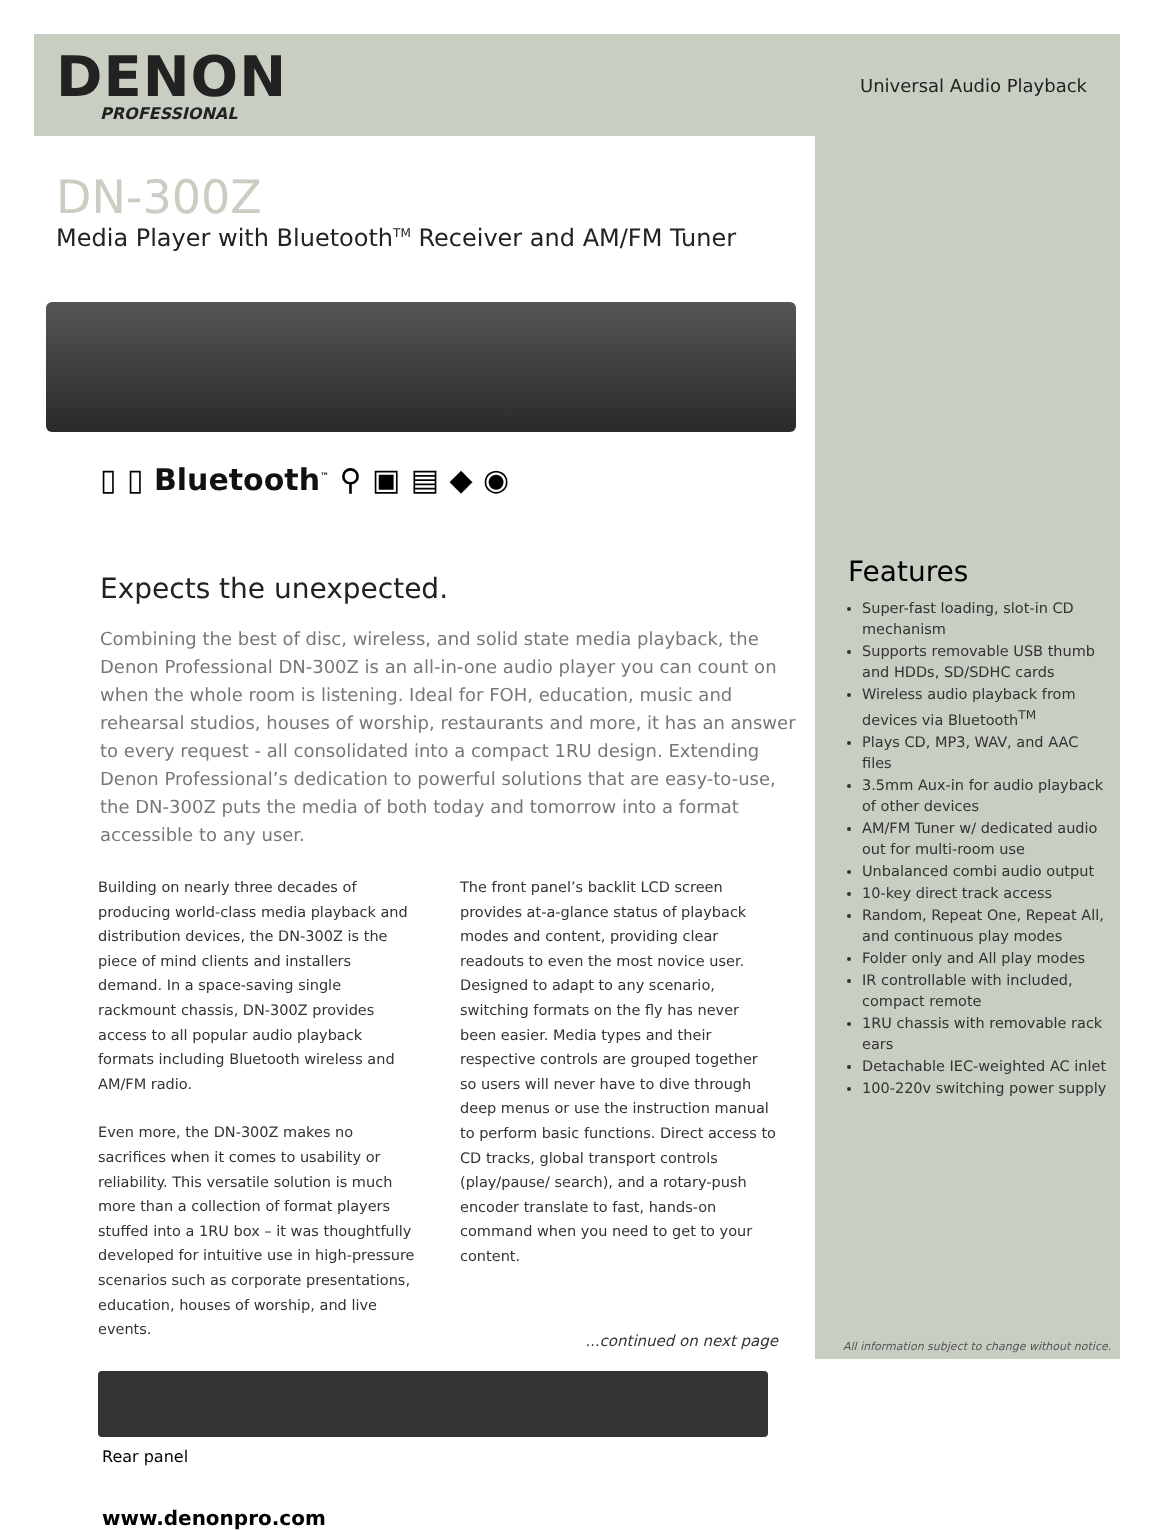DENON
PROFESSIONAL
Universal Audio Playback
DN-300Z
Media Player with Bluetooth<sup>TM</sup> Receiver and AM/FM Tuner
▯ ▯ Bluetooth<sup>™</sup> ⚲ ▣ ▤ ◆ ◉
Expects the unexpected.
Combining the best of disc, wireless, and solid state media playback, the Denon Professional DN-300Z is an all-in-one audio player you can count on when the whole room is listening. Ideal for FOH, education, music and rehearsal studios, houses of worship, restaurants and more, it has an answer to every request - all consolidated into a compact 1RU design. Extending Denon Professional’s dedication to powerful solutions that are easy-to-use, the DN-300Z puts the media of both today and tomorrow into a format accessible to any user.
Building on nearly three decades of producing world-class media playback and distribution devices, the DN-300Z is the piece of mind clients and installers demand. In a space-saving single rackmount chassis, DN-300Z provides access to all popular audio playback formats including Bluetooth wireless and AM/FM radio.
Even more, the DN-300Z makes no sacrifices when it comes to usability or reliability. This versatile solution is much more than a collection of format players stuffed into a 1RU box – it was thoughtfully developed for intuitive use in high-pressure scenarios such as corporate presentations, education, houses of worship, and live events.
The front panel’s backlit LCD screen provides at-a-glance status of playback modes and content, providing clear readouts to even the most novice user. Designed to adapt to any scenario, switching formats on the fly has never been easier. Media types and their respective controls are grouped together so users will never have to dive through deep menus or use the instruction manual to perform basic functions. Direct access to CD tracks, global transport controls (play/pause/ search), and a rotary-push encoder translate to fast, hands-on command when you need to get to your content.
...continued on next page
Rear panel
www.denonpro.com
Features
Super-fast loading, slot-in CD mechanism
Supports removable USB thumb and HDDs, SD/SDHC cards
Wireless audio playback from devices via Bluetooth<sup>TM</sup>
Plays CD, MP3, WAV, and AAC files
3.5mm Aux-in for audio playback of other devices
AM/FM Tuner w/ dedicated audio out for multi-room use
Unbalanced combi audio output
10-key direct track access
Random, Repeat One, Repeat All, and continuous play modes
Folder only and All play modes
IR controllable with included, compact remote
1RU chassis with removable rack ears
Detachable IEC-weighted AC inlet
100-220v switching power supply
All information subject to change without notice.